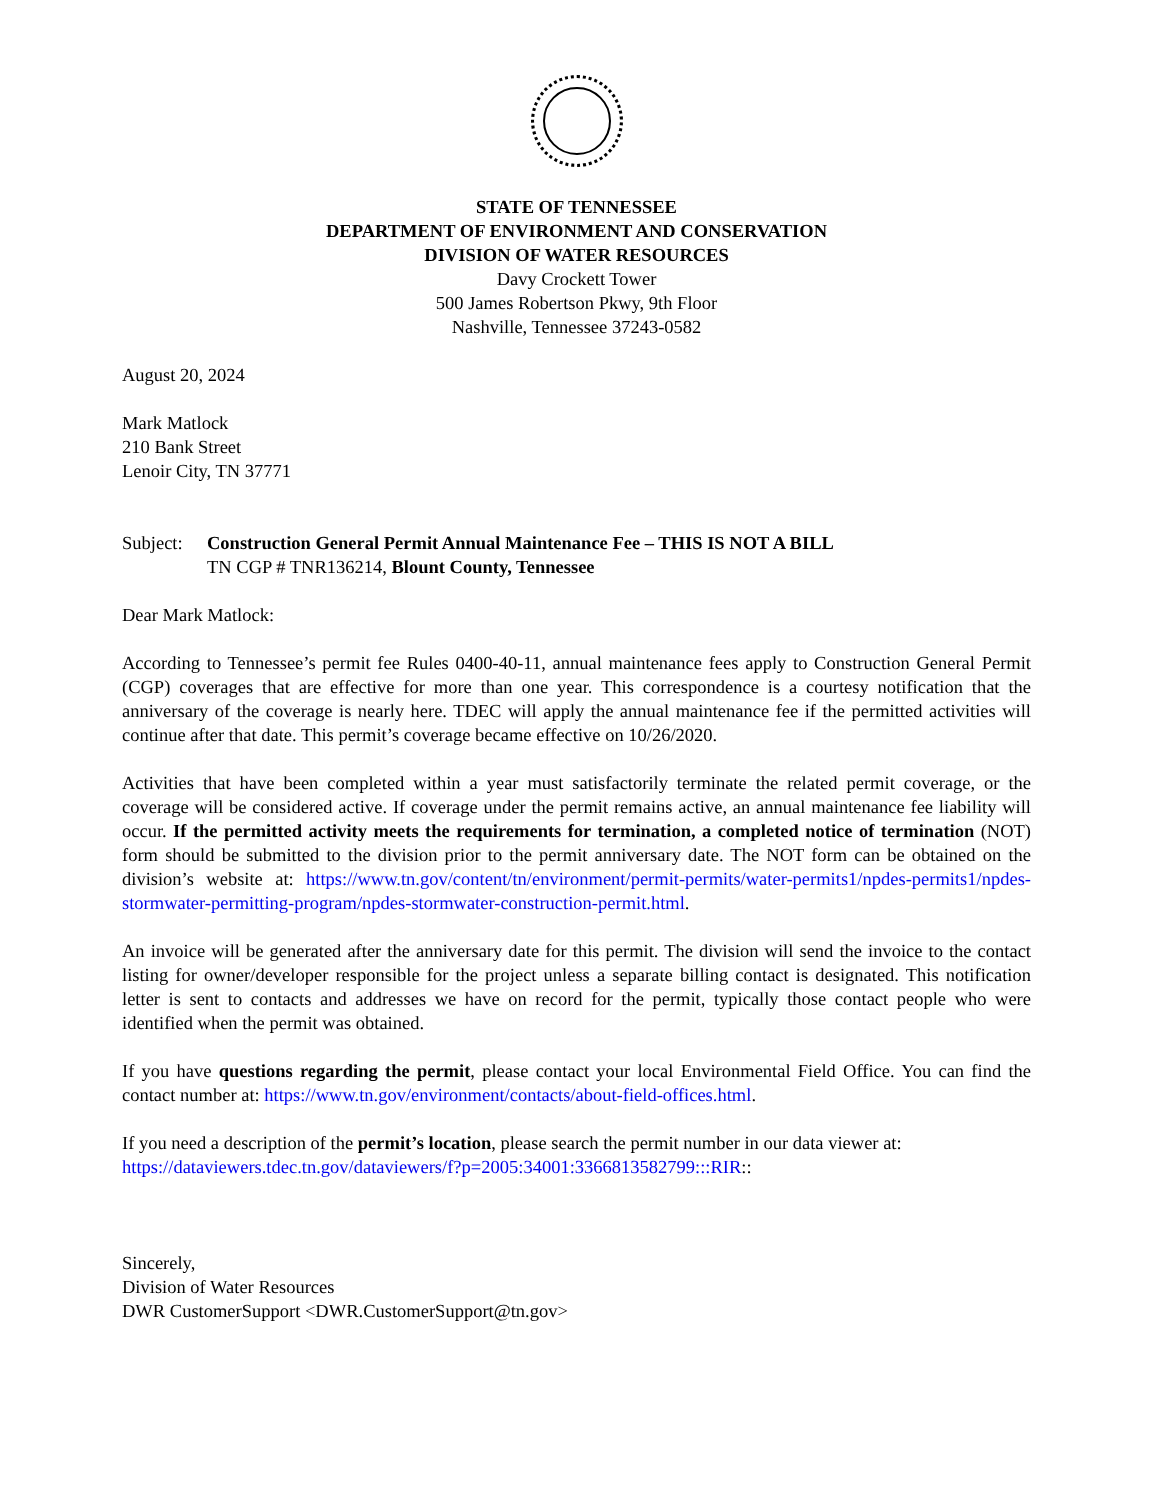STATE OF TENNESSEE
DEPARTMENT OF ENVIRONMENT AND CONSERVATION
DIVISION OF WATER RESOURCES
Davy Crockett Tower
500 James Robertson Pkwy, 9th Floor
Nashville, Tennessee 37243-0582
August 20, 2024
Mark Matlock
210 Bank Street
Lenoir City, TN 37771
Subject: Construction General Permit Annual Maintenance Fee – THIS IS NOT A BILL
TN CGP # TNR136214, Blount County, Tennessee
Dear Mark Matlock:
According to Tennessee’s permit fee Rules 0400-40-11, annual maintenance fees apply to Construction General Permit (CGP) coverages that are effective for more than one year. This correspondence is a courtesy notification that the anniversary of the coverage is nearly here. TDEC will apply the annual maintenance fee if the permitted activities will continue after that date. This permit’s coverage became effective on 10/26/2020.
Activities that have been completed within a year must satisfactorily terminate the related permit coverage, or the coverage will be considered active. If coverage under the permit remains active, an annual maintenance fee liability will occur. If the permitted activity meets the requirements for termination, a completed notice of termination (NOT) form should be submitted to the division prior to the permit anniversary date. The NOT form can be obtained on the division’s website at: https://www.tn.gov/content/tn/environment/permit-permits/water-permits1/npdes-permits1/npdes-stormwater-permitting-program/npdes-stormwater-construction-permit.html.
An invoice will be generated after the anniversary date for this permit. The division will send the invoice to the contact listing for owner/developer responsible for the project unless a separate billing contact is designated. This notification letter is sent to contacts and addresses we have on record for the permit, typically those contact people who were identified when the permit was obtained.
If you have questions regarding the permit, please contact your local Environmental Field Office. You can find the contact number at: https://www.tn.gov/environment/contacts/about-field-offices.html.
If you need a description of the permit’s location, please search the permit number in our data viewer at:
https://dataviewers.tdec.tn.gov/dataviewers/f?p=2005:34001:3366813582799:::RIR::
Sincerely,
Division of Water Resources
DWR CustomerSupport <DWR.CustomerSupport@tn.gov>